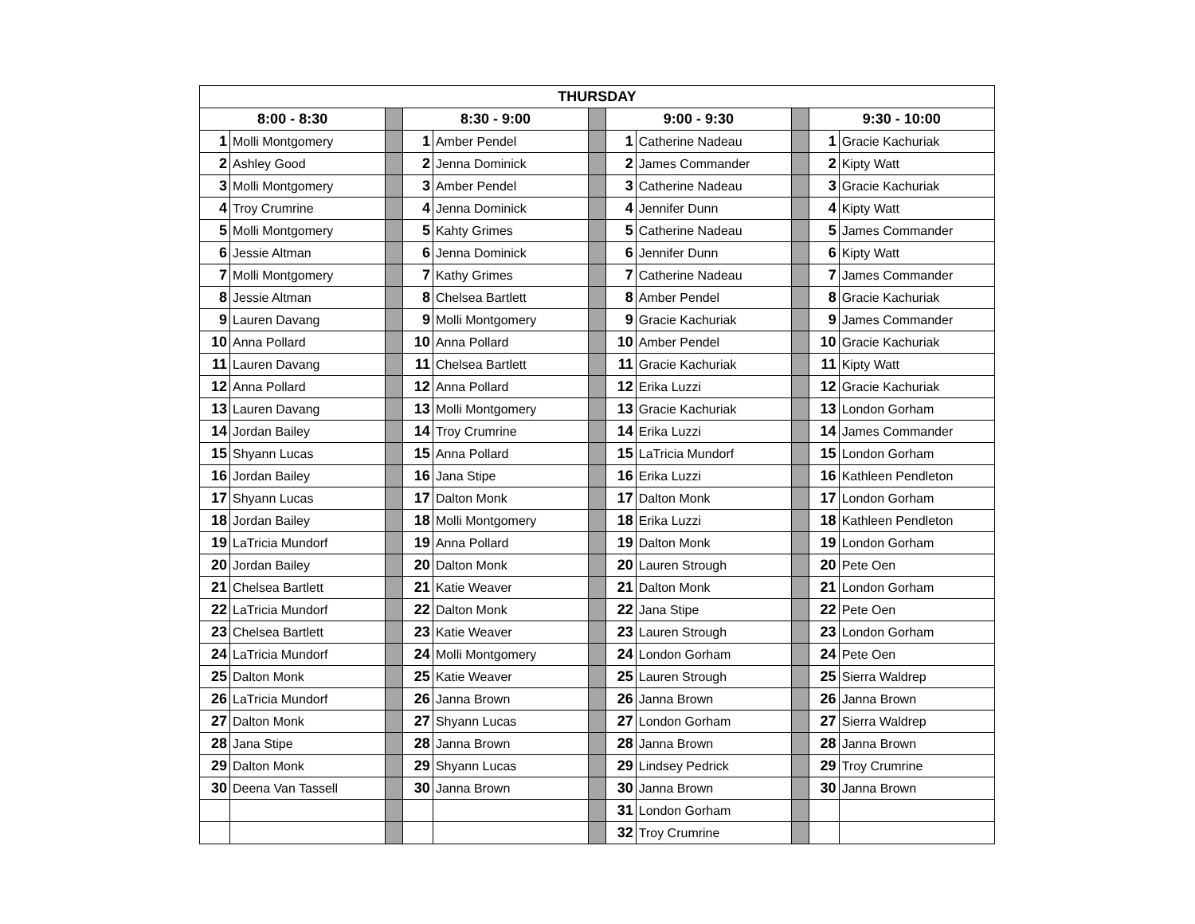| THURSDAY | | | | | | | | | | |
| --- | --- | --- | --- | --- | --- | --- | --- | --- | --- | --- |
| 8:00 - 8:30 | | | 8:30 - 9:00 | | | 9:00 - 9:30 | | | 9:30 - 10:00 | |
| 1 | Molli Montgomery | | 1 | Amber Pendel | | 1 | Catherine Nadeau | | 1 | Gracie Kachuriak |
| 2 | Ashley Good | | 2 | Jenna Dominick | | 2 | James Commander | | 2 | Kipty Watt |
| 3 | Molli Montgomery | | 3 | Amber Pendel | | 3 | Catherine Nadeau | | 3 | Gracie Kachuriak |
| 4 | Troy Crumrine | | 4 | Jenna Dominick | | 4 | Jennifer Dunn | | 4 | Kipty Watt |
| 5 | Molli Montgomery | | 5 | Kahty Grimes | | 5 | Catherine Nadeau | | 5 | James Commander |
| 6 | Jessie Altman | | 6 | Jenna Dominick | | 6 | Jennifer Dunn | | 6 | Kipty Watt |
| 7 | Molli Montgomery | | 7 | Kathy Grimes | | 7 | Catherine Nadeau | | 7 | James Commander |
| 8 | Jessie Altman | | 8 | Chelsea Bartlett | | 8 | Amber Pendel | | 8 | Gracie Kachuriak |
| 9 | Lauren Davang | | 9 | Molli Montgomery | | 9 | Gracie Kachuriak | | 9 | James Commander |
| 10 | Anna Pollard | | 10 | Anna Pollard | | 10 | Amber Pendel | | 10 | Gracie Kachuriak |
| 11 | Lauren Davang | | 11 | Chelsea Bartlett | | 11 | Gracie Kachuriak | | 11 | Kipty Watt |
| 12 | Anna Pollard | | 12 | Anna Pollard | | 12 | Erika Luzzi | | 12 | Gracie Kachuriak |
| 13 | Lauren Davang | | 13 | Molli Montgomery | | 13 | Gracie Kachuriak | | 13 | London Gorham |
| 14 | Jordan Bailey | | 14 | Troy Crumrine | | 14 | Erika Luzzi | | 14 | James Commander |
| 15 | Shyann Lucas | | 15 | Anna Pollard | | 15 | LaTricia Mundorf | | 15 | London Gorham |
| 16 | Jordan Bailey | | 16 | Jana Stipe | | 16 | Erika Luzzi | | 16 | Kathleen Pendleton |
| 17 | Shyann Lucas | | 17 | Dalton Monk | | 17 | Dalton Monk | | 17 | London Gorham |
| 18 | Jordan Bailey | | 18 | Molli Montgomery | | 18 | Erika Luzzi | | 18 | Kathleen Pendleton |
| 19 | LaTricia Mundorf | | 19 | Anna Pollard | | 19 | Dalton Monk | | 19 | London Gorham |
| 20 | Jordan Bailey | | 20 | Dalton Monk | | 20 | Lauren Strough | | 20 | Pete Oen |
| 21 | Chelsea Bartlett | | 21 | Katie Weaver | | 21 | Dalton Monk | | 21 | London Gorham |
| 22 | LaTricia Mundorf | | 22 | Dalton Monk | | 22 | Jana Stipe | | 22 | Pete Oen |
| 23 | Chelsea Bartlett | | 23 | Katie Weaver | | 23 | Lauren Strough | | 23 | London Gorham |
| 24 | LaTricia Mundorf | | 24 | Molli Montgomery | | 24 | London Gorham | | 24 | Pete Oen |
| 25 | Dalton Monk | | 25 | Katie Weaver | | 25 | Lauren Strough | | 25 | Sierra Waldrep |
| 26 | LaTricia Mundorf | | 26 | Janna Brown | | 26 | Janna Brown | | 26 | Janna Brown |
| 27 | Dalton Monk | | 27 | Shyann Lucas | | 27 | London Gorham | | 27 | Sierra Waldrep |
| 28 | Jana Stipe | | 28 | Janna Brown | | 28 | Janna Brown | | 28 | Janna Brown |
| 29 | Dalton Monk | | 29 | Shyann Lucas | | 29 | Lindsey Pedrick | | 29 | Troy Crumrine |
| 30 | Deena Van Tassell | | 30 | Janna Brown | | 30 | Janna Brown | | 30 | Janna Brown |
| | | | | | | 31 | London Gorham | | | |
| | | | | | | 32 | Troy Crumrine | | | |